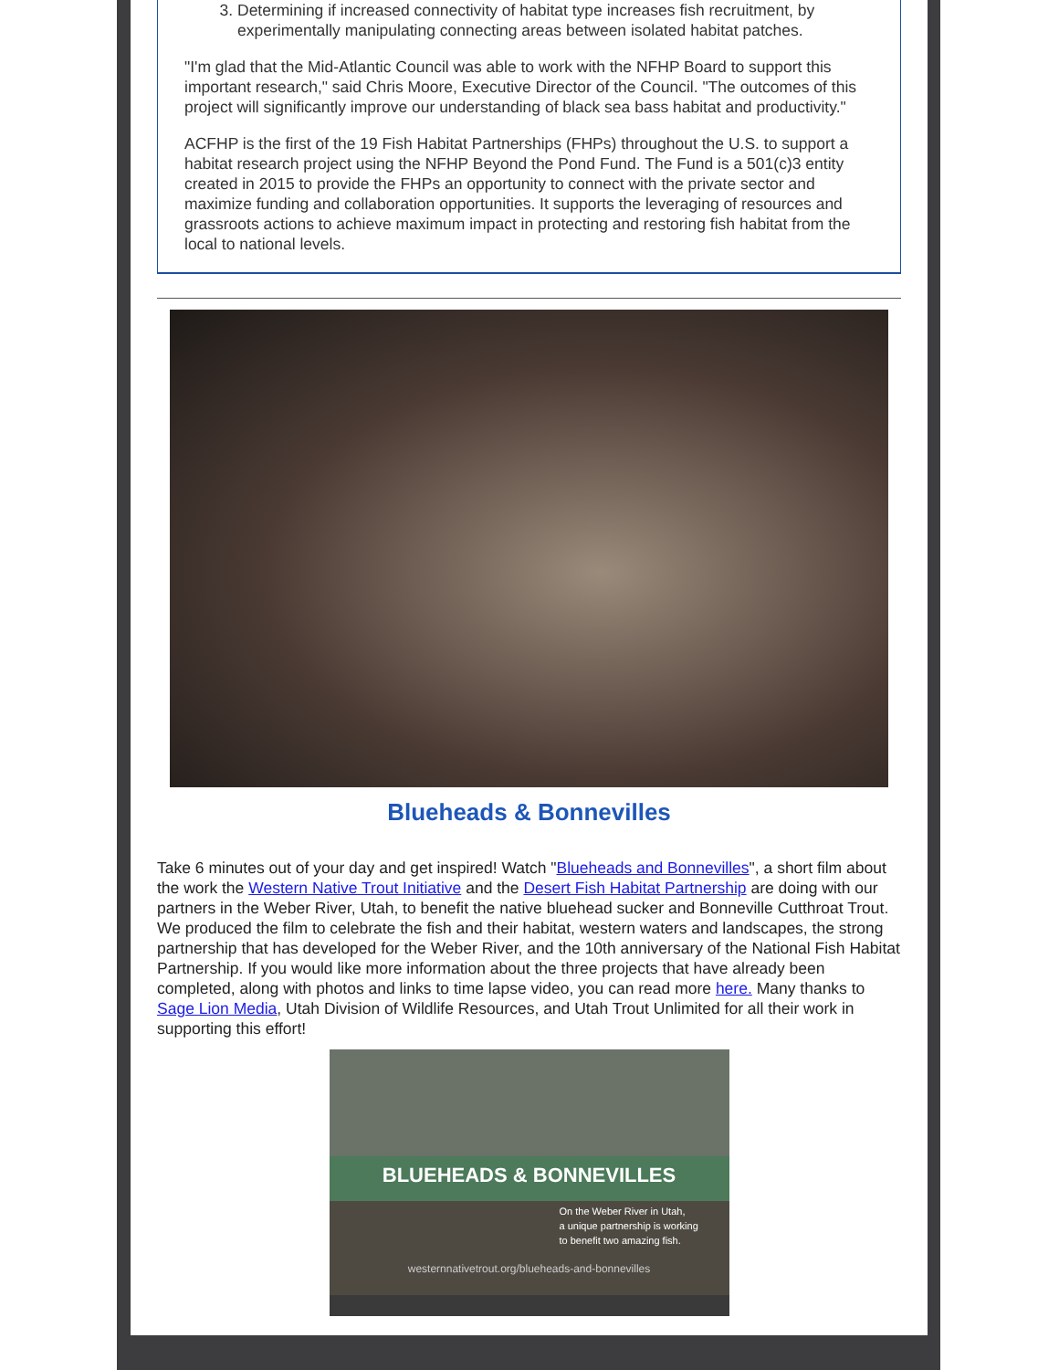3. Determining if increased connectivity of habitat type increases fish recruitment, by experimentally manipulating connecting areas between isolated habitat patches.
"I'm glad that the Mid-Atlantic Council was able to work with the NFHP Board to support this important research," said Chris Moore, Executive Director of the Council. "The outcomes of this project will significantly improve our understanding of black sea bass habitat and productivity."
ACFHP is the first of the 19 Fish Habitat Partnerships (FHPs) throughout the U.S. to support a habitat research project using the NFHP Beyond the Pond Fund. The Fund is a 501(c)3 entity created in 2015 to provide the FHPs an opportunity to connect with the private sector and maximize funding and collaboration opportunities. It supports the leveraging of resources and grassroots actions to achieve maximum impact in protecting and restoring fish habitat from the local to national levels.
Blueheads & Bonnevilles
Take 6 minutes out of your day and get inspired! Watch "Blueheads and Bonnevilles", a short film about the work the Western Native Trout Initiative and the Desert Fish Habitat Partnership are doing with our partners in the Weber River, Utah, to benefit the native bluehead sucker and Bonneville Cutthroat Trout. We produced the film to celebrate the fish and their habitat, western waters and landscapes, the strong partnership that has developed for the Weber River, and the 10th anniversary of the National Fish Habitat Partnership. If you would like more information about the three projects that have already been completed, along with photos and links to time lapse video, you can read more here. Many thanks to Sage Lion Media, Utah Division of Wildlife Resources, and Utah Trout Unlimited for all their work in supporting this effort!
BLUEHEADS & BONNEVILLES
On the Weber River in Utah,
a unique partnership is working
to benefit two amazing fish.
westernnativetrout.org/blueheads-and-bonnevilles